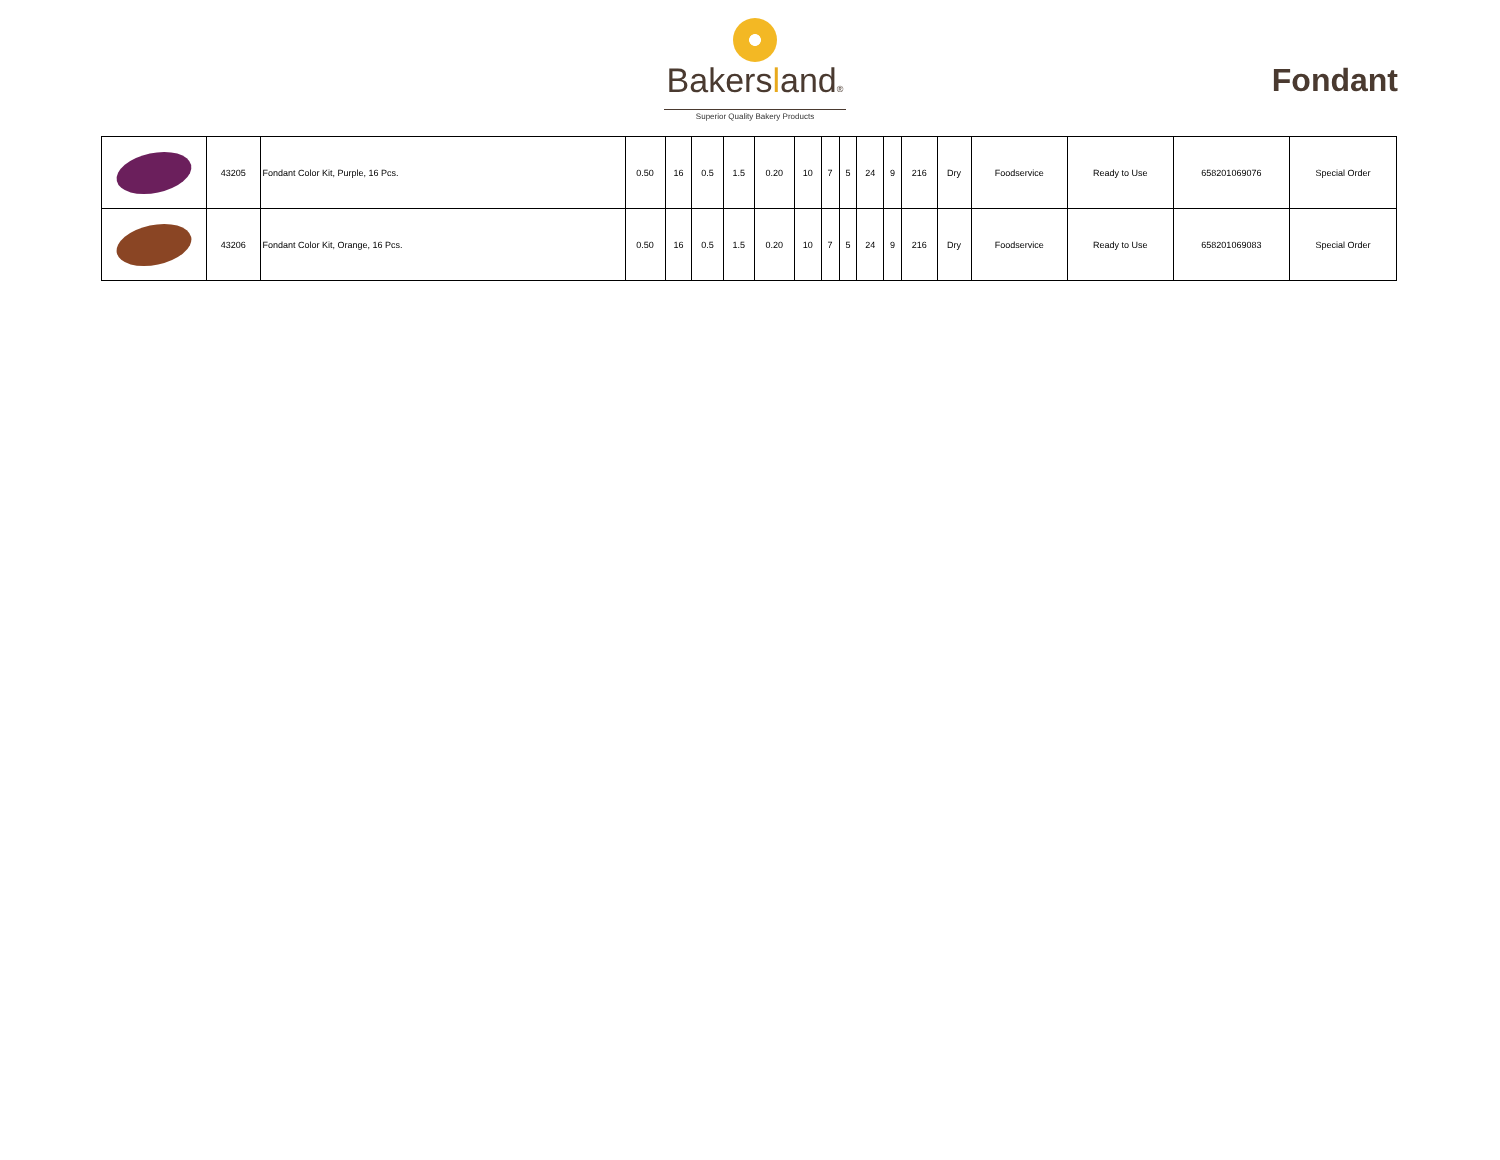Bakersland®
Superior Quality Bakery Products
Fondant
| | 43205 | Fondant Color Kit, Purple, 16 Pcs. | 0.50 | 16 | 0.5 | 1.5 | 0.20 | 10 | 7 | 5 | 24 | 9 | 216 | Dry | Foodservice | Ready to Use | 658201069076 | Special Order |
| | 43206 | Fondant Color Kit, Orange, 16 Pcs. | 0.50 | 16 | 0.5 | 1.5 | 0.20 | 10 | 7 | 5 | 24 | 9 | 216 | Dry | Foodservice | Ready to Use | 658201069083 | Special Order |